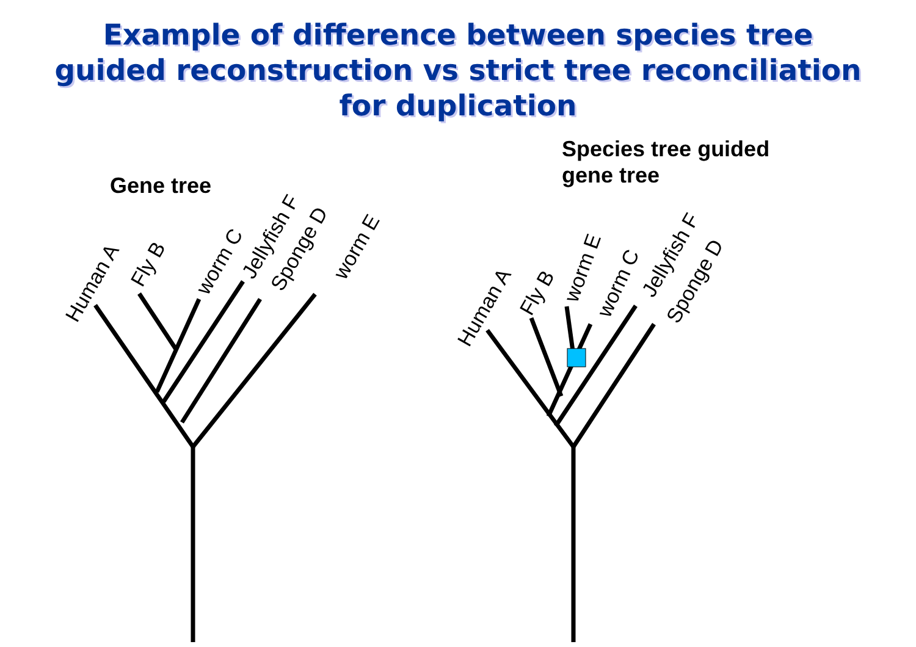Example of difference between species tree
guided reconstruction vs strict tree reconciliation
for duplication
Gene tree
Species tree guided
gene tree
Human A
Fly B
worm C
Jellyfish F
Sponge D
worm E
Human A
Fly B
worm E
worm C
Jellyfish F
Sponge D